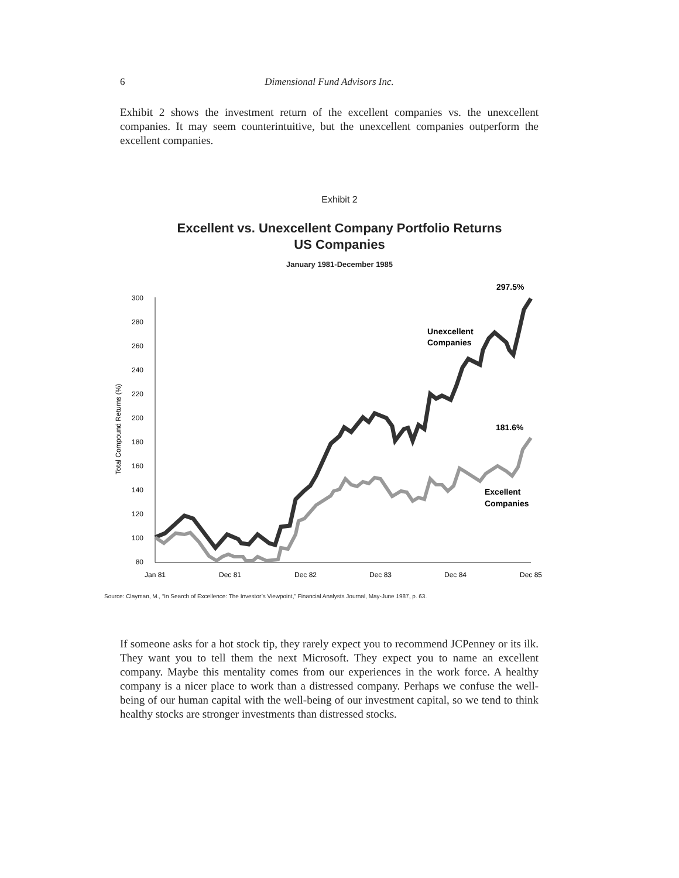6 Dimensional Fund Advisors Inc.
Exhibit 2 shows the investment return of the excellent companies vs. the unexcellent companies. It may seem counterintuitive, but the unexcellent companies outperform the excellent companies.
Exhibit 2
Excellent vs. Unexcellent Company Portfolio Returns
US Companies
January 1981-December 1985
Total Compound Returns (%)
300
280
260
240
220
200
180
160
140
120
100
80
Jan 81
Dec 81
Dec 82
Dec 83
Dec 84
Dec 85
297.5%
Unexcellent
Companies
181.6%
Excellent
Companies
Source: Clayman, M., “In Search of Excellence: The Investor’s Viewpoint,” Financial Analysts Journal, May-June 1987, p. 63.
If someone asks for a hot stock tip, they rarely expect you to recommend JCPenney or its ilk. They want you to tell them the next Microsoft. They expect you to name an excellent company. Maybe this mentality comes from our experiences in the work force. A healthy company is a nicer place to work than a distressed company. Perhaps we confuse the well-being of our human capital with the well-being of our investment capital, so we tend to think healthy stocks are stronger investments than distressed stocks.